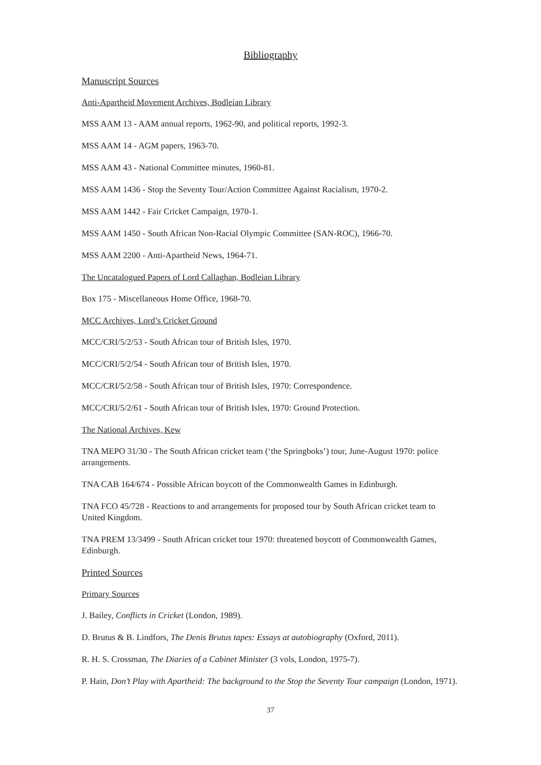Bibliography
Manuscript Sources
Anti-Apartheid Movement Archives, Bodleian Library
MSS AAM 13 - AAM annual reports, 1962-90, and political reports, 1992-3.
MSS AAM 14 - AGM papers, 1963-70.
MSS AAM 43 - National Committee minutes, 1960-81.
MSS AAM 1436 - Stop the Seventy Tour/Action Committee Against Racialism, 1970-2.
MSS AAM 1442 - Fair Cricket Campaign, 1970-1.
MSS AAM 1450 - South African Non-Racial Olympic Committee (SAN-ROC), 1966-70.
MSS AAM 2200 - Anti-Apartheid News, 1964-71.
The Uncatalogued Papers of Lord Callaghan, Bodleian Library
Box 175 - Miscellaneous Home Office, 1968-70.
MCC Archives, Lord’s Cricket Ground
MCC/CRI/5/2/53 - South African tour of British Isles, 1970.
MCC/CRI/5/2/54 - South African tour of British Isles, 1970.
MCC/CRI/5/2/58 - South African tour of British Isles, 1970: Correspondence.
MCC/CRI/5/2/61 - South African tour of British Isles, 1970: Ground Protection.
The National Archives, Kew
TNA MEPO 31/30 - The South African cricket team (‘the Springboks’) tour, June-August 1970: police arrangements.
TNA CAB 164/674 - Possible African boycott of the Commonwealth Games in Edinburgh.
TNA FCO 45/728 - Reactions to and arrangements for proposed tour by South African cricket team to United Kingdom.
TNA PREM 13/3499 - South African cricket tour 1970: threatened boycott of Commonwealth Games, Edinburgh.
Printed Sources
Primary Sources
J. Bailey, Conflicts in Cricket (London, 1989).
D. Brutus & B. Lindfors, The Denis Brutus tapes: Essays at autobiography (Oxford, 2011).
R. H. S. Crossman, The Diaries of a Cabinet Minister (3 vols, London, 1975-7).
P. Hain, Don’t Play with Apartheid: The background to the Stop the Seventy Tour campaign (London, 1971).
37